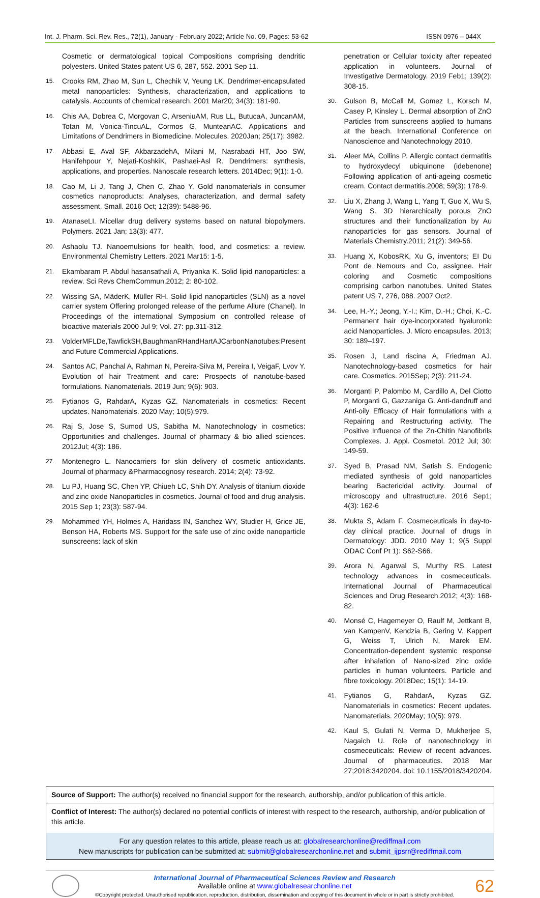Int. J. Pharm. Sci. Rev. Res., 72(1), January - February 2022; Article No. 09, Pages: 53-62 ISSN 0976 – 044X
Cosmetic or dermatological topical Compositions comprising dendritic polyesters. United States patent US 6, 287, 552. 2001 Sep 11.
15. Crooks RM, Zhao M, Sun L, Chechik V, Yeung LK. Dendrimer-encapsulated metal nanoparticles: Synthesis, characterization, and applications to catalysis. Accounts of chemical research. 2001 Mar20; 34(3): 181-90.
16. Chis AA, Dobrea C, Morgovan C, ArseniuAM, Rus LL, ButucaA, JuncanAM, Totan M, Vonica-TincuAL, Cormos G, MunteanAC. Applications and Limitations of Dendrimers in Biomedicine. Molecules. 2020Jan; 25(17): 3982.
17. Abbasi E, Aval SF, AkbarzadehA, Milani M, Nasrabadi HT, Joo SW, Hanifehpour Y, Nejati-KoshkiK, Pashaei-Asl R. Dendrimers: synthesis, applications, and properties. Nanoscale research letters. 2014Dec; 9(1): 1-0.
18. Cao M, Li J, Tang J, Chen C, Zhao Y. Gold nanomaterials in consumer cosmetics nanoproducts: Analyses, characterization, and dermal safety assessment. Small. 2016 Oct; 12(39): 5488-96.
19. AtanaseLI. Micellar drug delivery systems based on natural biopolymers. Polymers. 2021 Jan; 13(3): 477.
20. Ashaolu TJ. Nanoemulsions for health, food, and cosmetics: a review. Environmental Chemistry Letters. 2021 Mar15: 1-5.
21. Ekambaram P. Abdul hasansathali A, Priyanka K. Solid lipid nanoparticles: a review. Sci Revs ChemCommun.2012; 2: 80-102.
22. Wissing SA, MäderK, Müller RH. Solid lipid nanoparticles (SLN) as a novel carrier system Offering prolonged release of the perfume Allure (Chanel). In Proceedings of the international Symposium on controlled release of bioactive materials 2000 Jul 9; Vol. 27: pp.311-312.
23. VolderMFLDe,TawfickSH,BaughmanRHandHartAJCarbonNanotubes:Present and Future Commercial Applications.
24. Santos AC, Panchal A, Rahman N, Pereira-Silva M, Pereira I, VeigaF, Lvov Y. Evolution of hair Treatment and care: Prospects of nanotube-based formulations. Nanomaterials. 2019 Jun; 9(6): 903.
25. Fytianos G, RahdarA, Kyzas GZ. Nanomaterials in cosmetics: Recent updates. Nanomaterials. 2020 May; 10(5):979.
26. Raj S, Jose S, Sumod US, Sabitha M. Nanotechnology in cosmetics: Opportunities and challenges. Journal of pharmacy & bio allied sciences. 2012Jul; 4(3): 186.
27. Montenegro L. Nanocarriers for skin delivery of cosmetic antioxidants. Journal of pharmacy &Pharmacognosy research. 2014; 2(4): 73-92.
28. Lu PJ, Huang SC, Chen YP, Chiueh LC, Shih DY. Analysis of titanium dioxide and zinc oxide Nanoparticles in cosmetics. Journal of food and drug analysis. 2015 Sep 1; 23(3): 587-94.
29. Mohammed YH, Holmes A, Haridass IN, Sanchez WY, Studier H, Grice JE, Benson HA, Roberts MS. Support for the safe use of zinc oxide nanoparticle sunscreens: lack of skin
penetration or Cellular toxicity after repeated application in volunteers. Journal of Investigative Dermatology. 2019 Feb1; 139(2): 308-15.
30. Gulson B, McCall M, Gomez L, Korsch M, Casey P, Kinsley L. Dermal absorption of ZnO Particles from sunscreens applied to humans at the beach. International Conference on Nanoscience and Nanotechnology 2010.
31. Aleer MA, Collins P. Allergic contact dermatitis to hydroxydecyl ubiquinone (idebenone) Following application of anti-ageing cosmetic cream. Contact dermatitis.2008; 59(3): 178-9.
32. Liu X, Zhang J, Wang L, Yang T, Guo X, Wu S, Wang S. 3D hierarchically porous ZnO structures and their functionalization by Au nanoparticles for gas sensors. Journal of Materials Chemistry.2011; 21(2): 349-56.
33. Huang X, KobosRK, Xu G, inventors; EI Du Pont de Nemours and Co, assignee. Hair coloring and Cosmetic compositions comprising carbon nanotubes. United States patent US 7, 276, 088. 2007 Oct2.
34. Lee, H.-Y.; Jeong, Y.-I.; Kim, D.-H.; Choi, K.-C. Permanent hair dye-incorporated hyaluronic acid Nanoparticles. J. Micro encapsules. 2013; 30: 189–197.
35. Rosen J, Land riscina A, Friedman AJ. Nanotechnology-based cosmetics for hair care. Cosmetics. 2015Sep; 2(3): 211-24.
36. Morganti P, Palombo M, Cardillo A, Del Ciotto P, Morganti G, Gazzaniga G. Anti-dandruff and Anti-oily Efficacy of Hair formulations with a Repairing and Restructuring activity. The Positive Influence of the Zn-Chitin Nanofibrils Complexes. J. Appl. Cosmetol. 2012 Jul; 30: 149-59.
37. Syed B, Prasad NM, Satish S. Endogenic mediated synthesis of gold nanoparticles bearing Bactericidal activity. Journal of microscopy and ultrastructure. 2016 Sep1; 4(3): 162-6
38. Mukta S, Adam F. Cosmeceuticals in day-to-day clinical practice. Journal of drugs in Dermatology: JDD. 2010 May 1; 9(5 Suppl ODAC Conf Pt 1): S62-S66.
39. Arora N, Agarwal S, Murthy RS. Latest technology advances in cosmeceuticals. International Journal of Pharmaceutical Sciences and Drug Research.2012; 4(3): 168-82.
40. Monsé C, Hagemeyer O, Raulf M, Jettkant B, van KampenV, Kendzia B, Gering V, Kappert G, Weiss T, Ulrich N, Marek EM. Concentration-dependent systemic response after inhalation of Nano-sized zinc oxide particles in human volunteers. Particle and fibre toxicology. 2018Dec; 15(1): 14-19.
41. Fytianos G, RahdarA, Kyzas GZ. Nanomaterials in cosmetics: Recent updates. Nanomaterials. 2020May; 10(5): 979.
42. Kaul S, Gulati N, Verma D, Mukherjee S, Nagaich U. Role of nanotechnology in cosmeceuticals: Review of recent advances. Journal of pharmaceutics. 2018 Mar 27;2018:3420204. doi: 10.1155/2018/3420204.
Source of Support: The author(s) received no financial support for the research, authorship, and/or publication of this article.
Conflict of Interest: The author(s) declared no potential conflicts of interest with respect to the research, authorship, and/or publication of this article.
For any question relates to this article, please reach us at: globalresearchonline@rediffmail.com
New manuscripts for publication can be submitted at: submit@globalresearchonline.net and submit_ijpsrr@rediffmail.com
International Journal of Pharmaceutical Sciences Review and Research
Available online at www.globalresearchonline.net
©Copyright protected. Unauthorised republication, reproduction, distribution, dissemination and copying of this document in whole or in part is strictly prohibited.
62